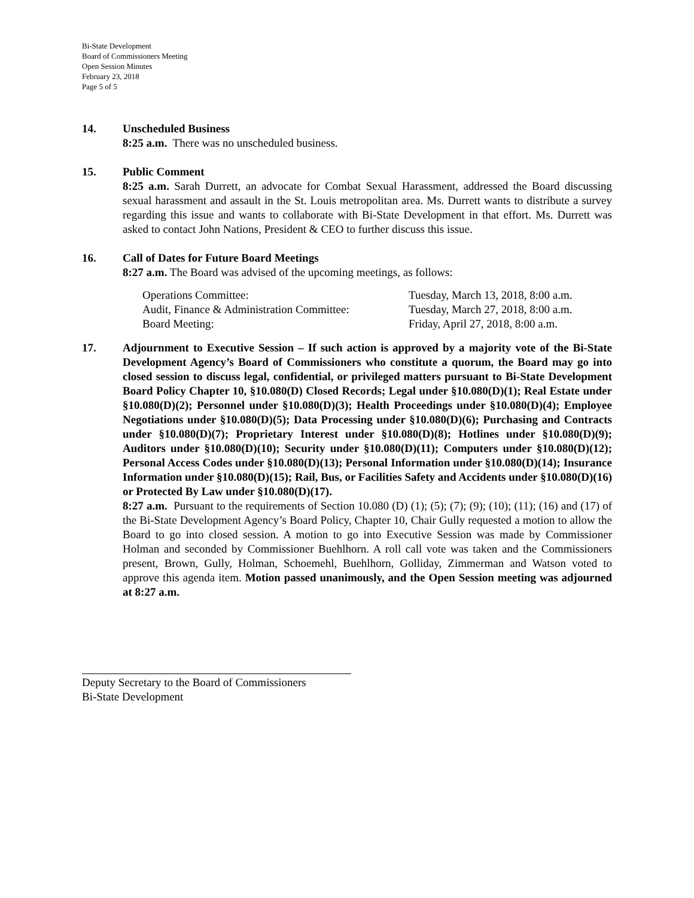Bi-State Development
Board of Commissioners Meeting
Open Session Minutes
February 23, 2018
Page 5 of 5
14. Unscheduled Business
8:25 a.m. There was no unscheduled business.
15. Public Comment
8:25 a.m. Sarah Durrett, an advocate for Combat Sexual Harassment, addressed the Board discussing sexual harassment and assault in the St. Louis metropolitan area. Ms. Durrett wants to distribute a survey regarding this issue and wants to collaborate with Bi-State Development in that effort. Ms. Durrett was asked to contact John Nations, President & CEO to further discuss this issue.
16. Call of Dates for Future Board Meetings
8:27 a.m. The Board was advised of the upcoming meetings, as follows:
Operations Committee:
Audit, Finance & Administration Committee:
Board Meeting:
Tuesday, March 13, 2018, 8:00 a.m.
Tuesday, March 27, 2018, 8:00 a.m.
Friday, April 27, 2018, 8:00 a.m.
17. Adjournment to Executive Session – If such action is approved by a majority vote of the Bi-State Development Agency’s Board of Commissioners who constitute a quorum, the Board may go into closed session to discuss legal, confidential, or privileged matters pursuant to Bi-State Development Board Policy Chapter 10, §10.080(D) Closed Records; Legal under §10.080(D)(1); Real Estate under §10.080(D)(2); Personnel under §10.080(D)(3); Health Proceedings under §10.080(D)(4); Employee Negotiations under §10.080(D)(5); Data Processing under §10.080(D)(6); Purchasing and Contracts under §10.080(D)(7); Proprietary Interest under §10.080(D)(8); Hotlines under §10.080(D)(9); Auditors under §10.080(D)(10); Security under §10.080(D)(11); Computers under §10.080(D)(12); Personal Access Codes under §10.080(D)(13); Personal Information under §10.080(D)(14); Insurance Information under §10.080(D)(15); Rail, Bus, or Facilities Safety and Accidents under §10.080(D)(16) or Protected By Law under §10.080(D)(17).
8:27 a.m. Pursuant to the requirements of Section 10.080 (D) (1); (5); (7); (9); (10); (11); (16) and (17) of the Bi-State Development Agency’s Board Policy, Chapter 10, Chair Gully requested a motion to allow the Board to go into closed session. A motion to go into Executive Session was made by Commissioner Holman and seconded by Commissioner Buehlhorn. A roll call vote was taken and the Commissioners present, Brown, Gully, Holman, Schoemehl, Buehlhorn, Golliday, Zimmerman and Watson voted to approve this agenda item. Motion passed unanimously, and the Open Session meeting was adjourned at 8:27 a.m.
Deputy Secretary to the Board of Commissioners
Bi-State Development